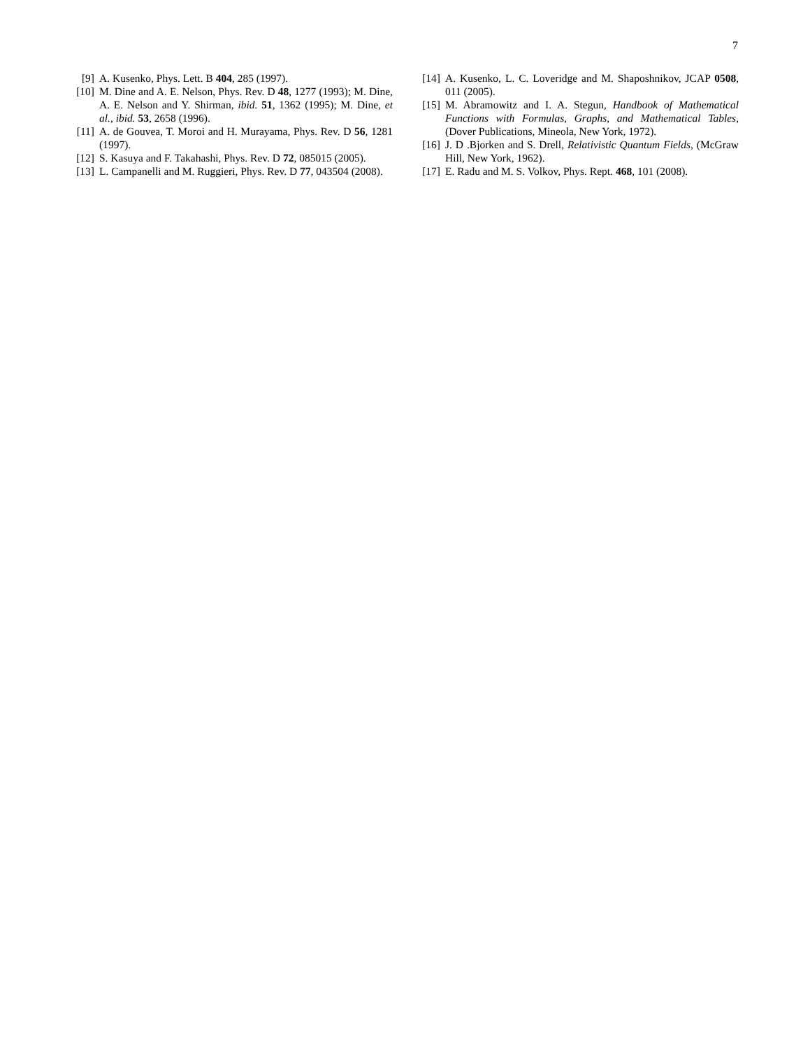7
[9] A. Kusenko, Phys. Lett. B 404, 285 (1997).
[10] M. Dine and A. E. Nelson, Phys. Rev. D 48, 1277 (1993); M. Dine, A. E. Nelson and Y. Shirman, ibid. 51, 1362 (1995); M. Dine, et al., ibid. 53, 2658 (1996).
[11] A. de Gouvea, T. Moroi and H. Murayama, Phys. Rev. D 56, 1281 (1997).
[12] S. Kasuya and F. Takahashi, Phys. Rev. D 72, 085015 (2005).
[13] L. Campanelli and M. Ruggieri, Phys. Rev. D 77, 043504 (2008).
[14] A. Kusenko, L. C. Loveridge and M. Shaposhnikov, JCAP 0508, 011 (2005).
[15] M. Abramowitz and I. A. Stegun, Handbook of Mathematical Functions with Formulas, Graphs, and Mathematical Tables, (Dover Publications, Mineola, New York, 1972).
[16] J. D .Bjorken and S. Drell, Relativistic Quantum Fields, (McGraw Hill, New York, 1962).
[17] E. Radu and M. S. Volkov, Phys. Rept. 468, 101 (2008).